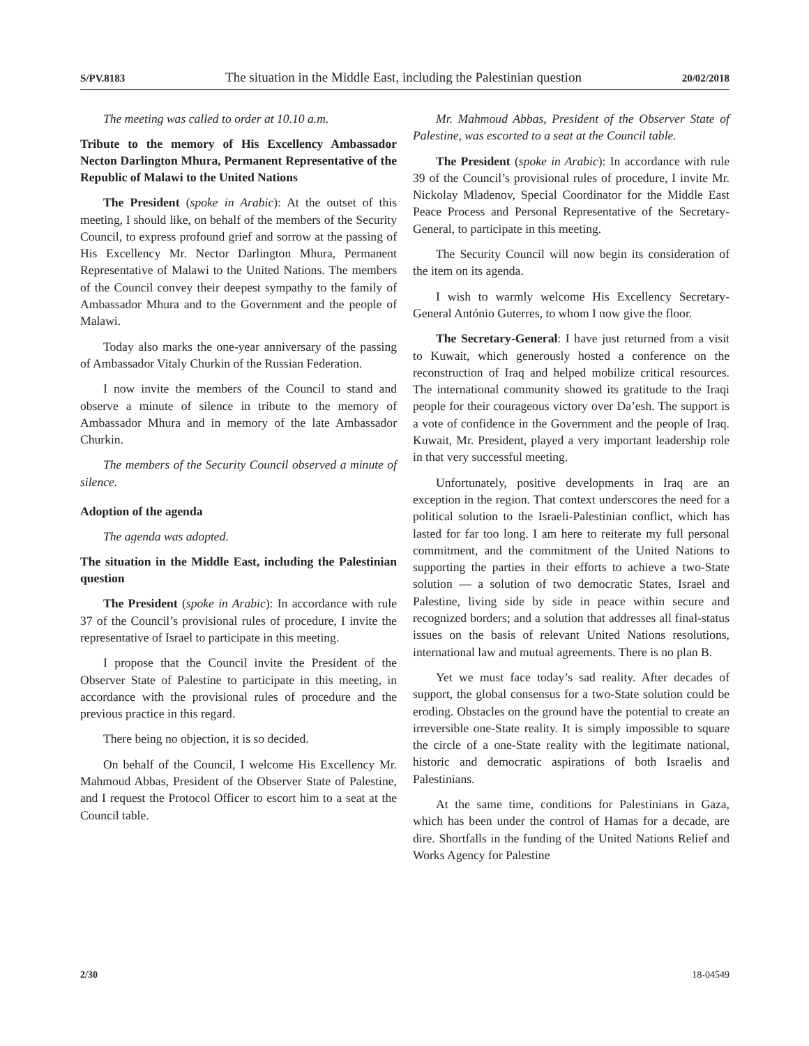S/PV.8183 The situation in the Middle East, including the Palestinian question 20/02/2018
The meeting was called to order at 10.10 a.m.
Tribute to the memory of His Excellency Ambassador Necton Darlington Mhura, Permanent Representative of the Republic of Malawi to the United Nations
The President (spoke in Arabic): At the outset of this meeting, I should like, on behalf of the members of the Security Council, to express profound grief and sorrow at the passing of His Excellency Mr. Nector Darlington Mhura, Permanent Representative of Malawi to the United Nations. The members of the Council convey their deepest sympathy to the family of Ambassador Mhura and to the Government and the people of Malawi.
Today also marks the one-year anniversary of the passing of Ambassador Vitaly Churkin of the Russian Federation.
I now invite the members of the Council to stand and observe a minute of silence in tribute to the memory of Ambassador Mhura and in memory of the late Ambassador Churkin.
The members of the Security Council observed a minute of silence.
Adoption of the agenda
The agenda was adopted.
The situation in the Middle East, including the Palestinian question
The President (spoke in Arabic): In accordance with rule 37 of the Council’s provisional rules of procedure, I invite the representative of Israel to participate in this meeting.
I propose that the Council invite the President of the Observer State of Palestine to participate in this meeting, in accordance with the provisional rules of procedure and the previous practice in this regard.
There being no objection, it is so decided.
On behalf of the Council, I welcome His Excellency Mr. Mahmoud Abbas, President of the Observer State of Palestine, and I request the Protocol Officer to escort him to a seat at the Council table.
Mr. Mahmoud Abbas, President of the Observer State of Palestine, was escorted to a seat at the Council table.
The President (spoke in Arabic): In accordance with rule 39 of the Council’s provisional rules of procedure, I invite Mr. Nickolay Mladenov, Special Coordinator for the Middle East Peace Process and Personal Representative of the Secretary-General, to participate in this meeting.
The Security Council will now begin its consideration of the item on its agenda.
I wish to warmly welcome His Excellency Secretary-General António Guterres, to whom I now give the floor.
The Secretary-General: I have just returned from a visit to Kuwait, which generously hosted a conference on the reconstruction of Iraq and helped mobilize critical resources. The international community showed its gratitude to the Iraqi people for their courageous victory over Da’esh. The support is a vote of confidence in the Government and the people of Iraq. Kuwait, Mr. President, played a very important leadership role in that very successful meeting.
Unfortunately, positive developments in Iraq are an exception in the region. That context underscores the need for a political solution to the Israeli-Palestinian conflict, which has lasted for far too long. I am here to reiterate my full personal commitment, and the commitment of the United Nations to supporting the parties in their efforts to achieve a two-State solution — a solution of two democratic States, Israel and Palestine, living side by side in peace within secure and recognized borders; and a solution that addresses all final-status issues on the basis of relevant United Nations resolutions, international law and mutual agreements. There is no plan B.
Yet we must face today’s sad reality. After decades of support, the global consensus for a two-State solution could be eroding. Obstacles on the ground have the potential to create an irreversible one-State reality. It is simply impossible to square the circle of a one-State reality with the legitimate national, historic and democratic aspirations of both Israelis and Palestinians.
At the same time, conditions for Palestinians in Gaza, which has been under the control of Hamas for a decade, are dire. Shortfalls in the funding of the United Nations Relief and Works Agency for Palestine
2/30 18-04549